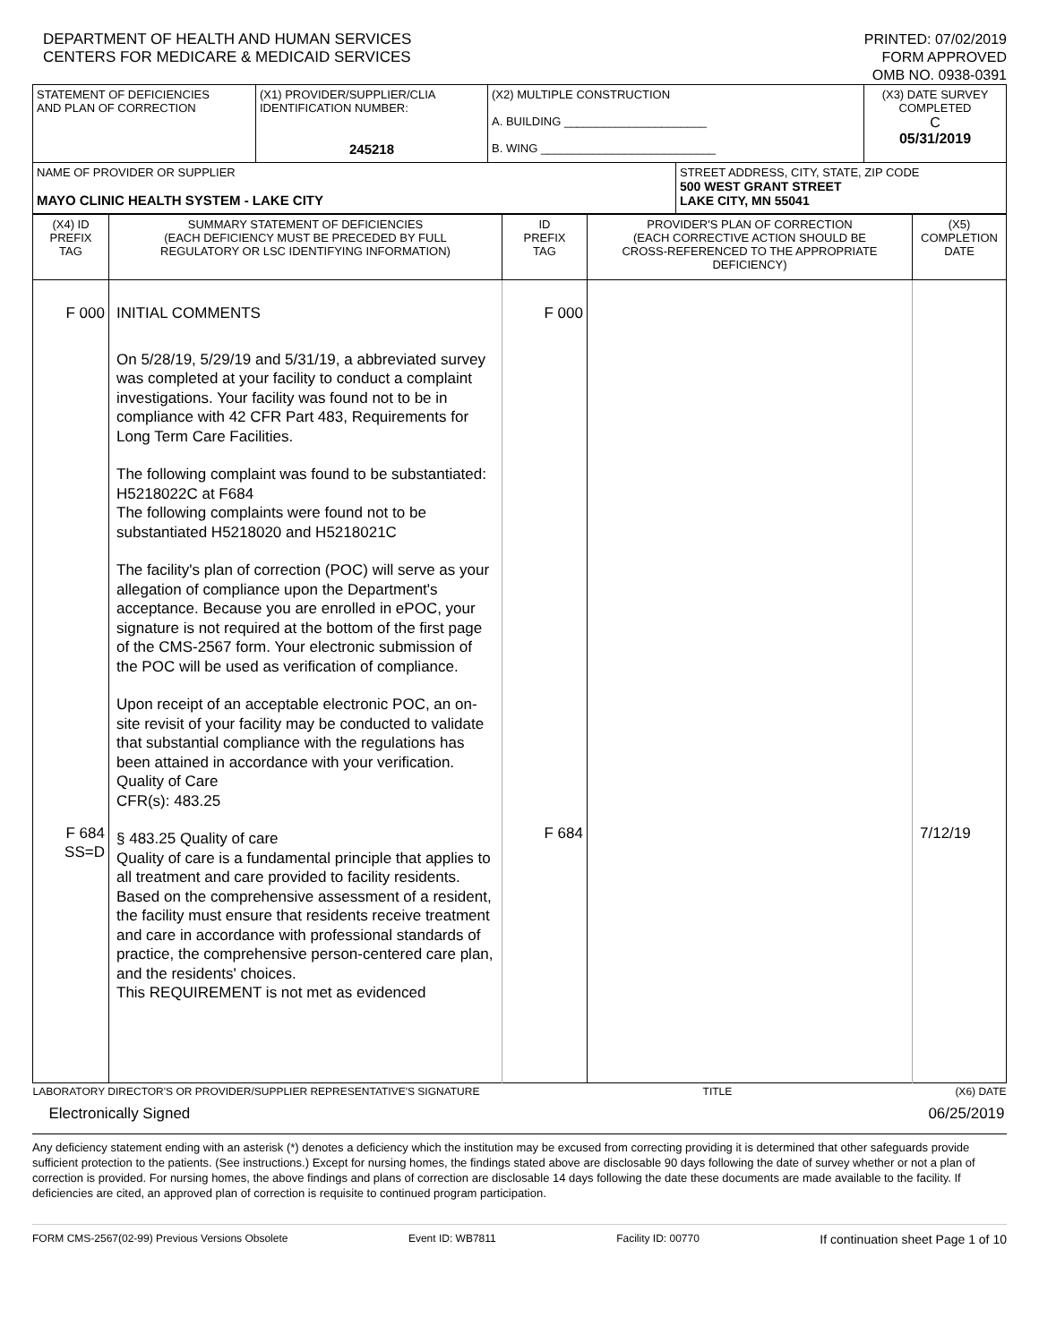DEPARTMENT OF HEALTH AND HUMAN SERVICES
CENTERS FOR MEDICARE & MEDICAID SERVICES
PRINTED: 07/02/2019
FORM APPROVED
OMB NO. 0938-0391
| STATEMENT OF DEFICIENCIES AND PLAN OF CORRECTION | (X1) PROVIDER/SUPPLIER/CLIA IDENTIFICATION NUMBER: 245218 | (X2) MULTIPLE CONSTRUCTION A. BUILDING ______________________ B. WING ___________________________ | | (X3) DATE SURVEY COMPLETED C 05/31/2019 |
| NAME OF PROVIDER OR SUPPLIER MAYO CLINIC HEALTH SYSTEM - LAKE CITY | | | STREET ADDRESS, CITY, STATE, ZIP CODE 500 WEST GRANT STREET LAKE CITY, MN 55041 | |
| (X4) ID PREFIX TAG | SUMMARY STATEMENT OF DEFICIENCIES (EACH DEFICIENCY MUST BE PRECEDED BY FULL REGULATORY OR LSC IDENTIFYING INFORMATION) | ID PREFIX TAG | PROVIDER'S PLAN OF CORRECTION (EACH CORRECTIVE ACTION SHOULD BE CROSS-REFERENCED TO THE APPROPRIATE DEFICIENCY) | (X5) COMPLETION DATE |
| F 000 F 684 SS=D | INITIAL COMMENTS On 5/28/19, 5/29/19 and 5/31/19, a abbreviated survey was completed at your facility to conduct a complaint investigations. Your facility was found not to be in compliance with 42 CFR Part 483, Requirements for Long Term Care Facilities. The following complaint was found to be substantiated: H5218022C at F684 The following complaints were found not to be substantiated H5218020 and H5218021C The facility's plan of correction (POC) will serve as your allegation of compliance upon the Department's acceptance. Because you are enrolled in ePOC, your signature is not required at the bottom of the first page of the CMS-2567 form. Your electronic submission of the POC will be used as verification of compliance. Upon receipt of an acceptable electronic POC, an on-site revisit of your facility may be conducted to validate that substantial compliance with the regulations has been attained in accordance with your verification. Quality of Care CFR(s): 483.25 § 483.25 Quality of care Quality of care is a fundamental principle that applies to all treatment and care provided to facility residents. Based on the comprehensive assessment of a resident, the facility must ensure that residents receive treatment and care in accordance with professional standards of practice, the comprehensive person-centered care plan, and the residents' choices. This REQUIREMENT is not met as evidenced | F 000 F 684 | | 7/12/19 |
| LABORATORY DIRECTOR'S OR PROVIDER/SUPPLIER REPRESENTATIVE'S SIGNATURE TITLE (X6) DATE Electronically Signed 06/25/2019 | | | | |
Any deficiency statement ending with an asterisk (*) denotes a deficiency which the institution may be excused from correcting providing it is determined that other safeguards provide sufficient protection to the patients. (See instructions.) Except for nursing homes, the findings stated above are disclosable 90 days following the date of survey whether or not a plan of correction is provided. For nursing homes, the above findings and plans of correction are disclosable 14 days following the date these documents are made available to the facility. If deficiencies are cited, an approved plan of correction is requisite to continued program participation.
FORM CMS-2567(02-99) Previous Versions Obsolete Event ID: WB7811 Facility ID: 00770 If continuation sheet Page 1 of 10